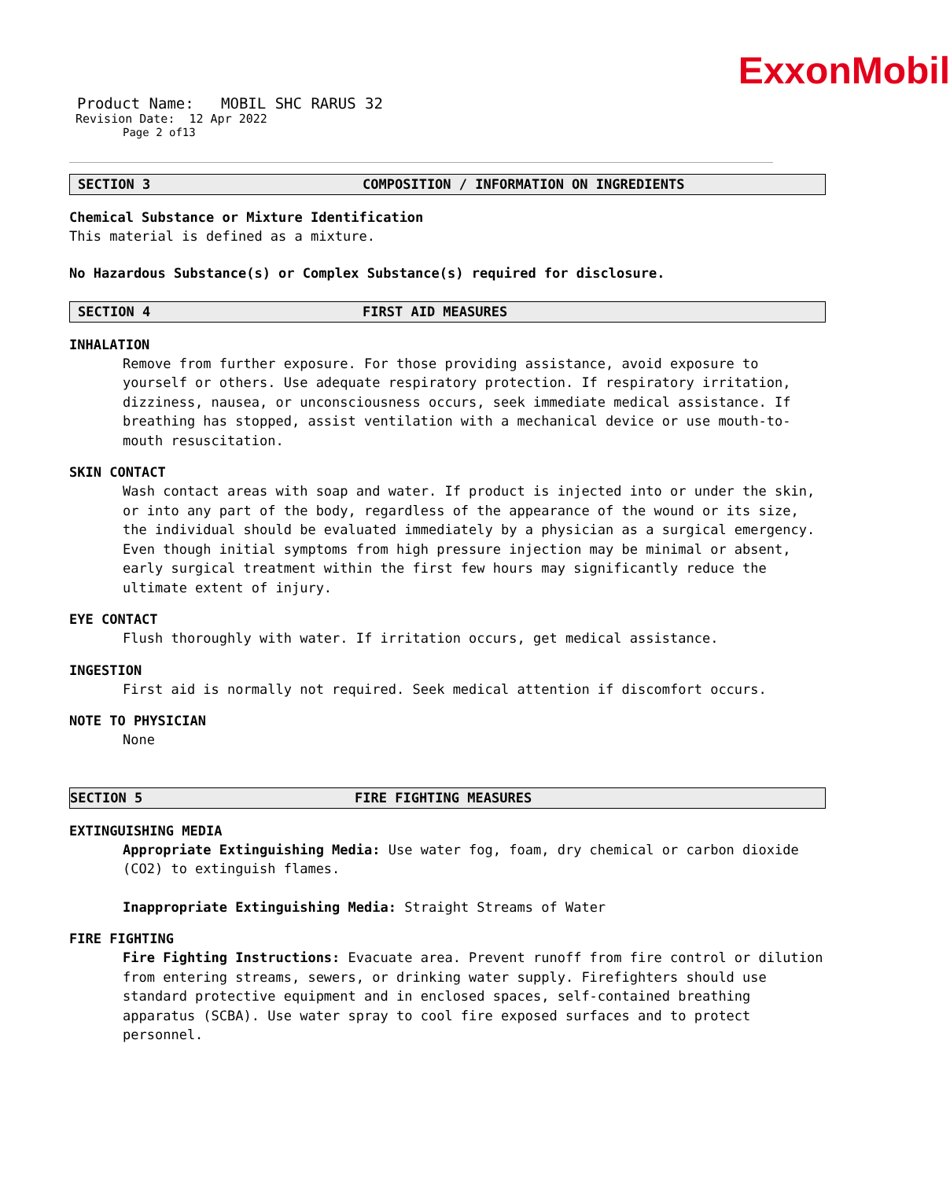ExxonMobil
Product Name: MOBIL SHC RARUS 32
Revision Date: 12 Apr 2022
Page 2 of13
SECTION 3 COMPOSITION / INFORMATION ON INGREDIENTS
Chemical Substance or Mixture Identification
This material is defined as a mixture.
No Hazardous Substance(s) or Complex Substance(s) required for disclosure.
SECTION 4 FIRST AID MEASURES
INHALATION
Remove from further exposure. For those providing assistance, avoid exposure to yourself or others. Use adequate respiratory protection. If respiratory irritation, dizziness, nausea, or unconsciousness occurs, seek immediate medical assistance. If breathing has stopped, assist ventilation with a mechanical device or use mouth-to-mouth resuscitation.
SKIN CONTACT
Wash contact areas with soap and water. If product is injected into or under the skin, or into any part of the body, regardless of the appearance of the wound or its size, the individual should be evaluated immediately by a physician as a surgical emergency. Even though initial symptoms from high pressure injection may be minimal or absent, early surgical treatment within the first few hours may significantly reduce the ultimate extent of injury.
EYE CONTACT
Flush thoroughly with water. If irritation occurs, get medical assistance.
INGESTION
First aid is normally not required. Seek medical attention if discomfort occurs.
NOTE TO PHYSICIAN
None
SECTION 5 FIRE FIGHTING MEASURES
EXTINGUISHING MEDIA
Appropriate Extinguishing Media: Use water fog, foam, dry chemical or carbon dioxide (CO2) to extinguish flames.
Inappropriate Extinguishing Media: Straight Streams of Water
FIRE FIGHTING
Fire Fighting Instructions: Evacuate area. Prevent runoff from fire control or dilution from entering streams, sewers, or drinking water supply. Firefighters should use standard protective equipment and in enclosed spaces, self-contained breathing apparatus (SCBA). Use water spray to cool fire exposed surfaces and to protect personnel.